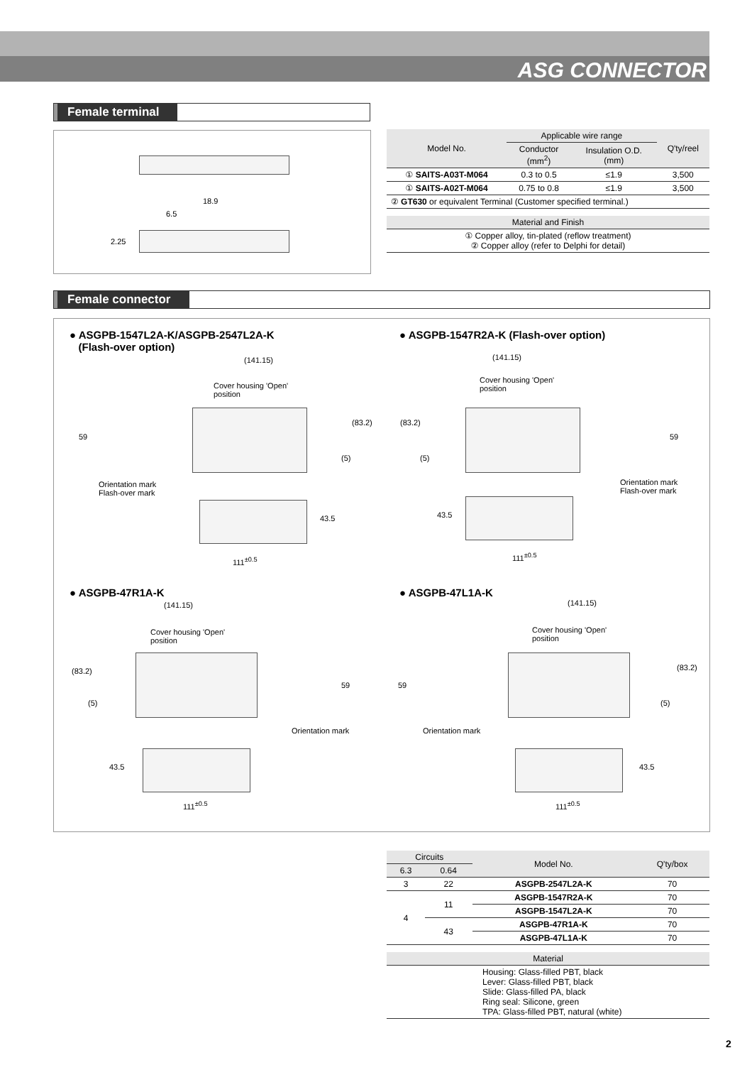ASG CONNECTOR
Female terminal
18.9
6.5
2.25
| Model No. | Applicable wire range | | Q'ty/reel |
| --- | --- | --- | --- |
| | Conductor (mm<sup>2</sup>) | Insulation O.D. (mm) | |
| ① SAITS-A03T-M064 | 0.3 to 0.5 | ≤1.9 | 3,500 |
| ① SAITS-A02T-M064 | 0.75 to 0.8 | ≤1.9 | 3,500 |
| ② GT630 or equivalent Terminal (Customer specified terminal.) | | | |
| Material and Finish | | | |
| ① Copper alloy, tin-plated (reflow treatment) ② Copper alloy (refer to Delphi for detail) | | | |
Female connector
● ASGPB-1547L2A-K/ASGPB-2547L2A-K
(Flash-over option)
● ASGPB-1547R2A-K (Flash-over option)
(141.15)
Cover housing 'Open'
position
59
(83.2)
(5)
Orientation mark
Flash-over mark
43.5
111<sup>±0.5</sup>
(141.15)
Cover housing 'Open'
position
(83.2)
(5)
59
Orientation mark
Flash-over mark
43.5
111<sup>±0.5</sup>
● ASGPB-47R1A-K ● ASGPB-47L1A-K
(141.15)
Cover housing 'Open'
position
(83.2)
(5)
59
Orientation mark
43.5
111<sup>±0.5</sup>
(141.15)
Cover housing 'Open'
position
59
(83.2)
(5)
Orientation mark
43.5
111<sup>±0.5</sup>
| Circuits | | Model No. | Q'ty/box |
| --- | --- | --- | --- |
| 6.3 | 0.64 | | |
| 3 | 22 | ASGPB-2547L2A-K | 70 |
| 4 | 11 | ASGPB-1547R2A-K | 70 |
| | | ASGPB-1547L2A-K | 70 |
| | 43 | ASGPB-47R1A-K | 70 |
| | | ASGPB-47L1A-K | 70 |
| Material | | | |
| Housing: Glass-filled PBT, black Lever: Glass-filled PBT, black Slide: Glass-filled PA, black Ring seal: Silicone, green TPA: Glass-filled PBT, natural (white) | | | |
2